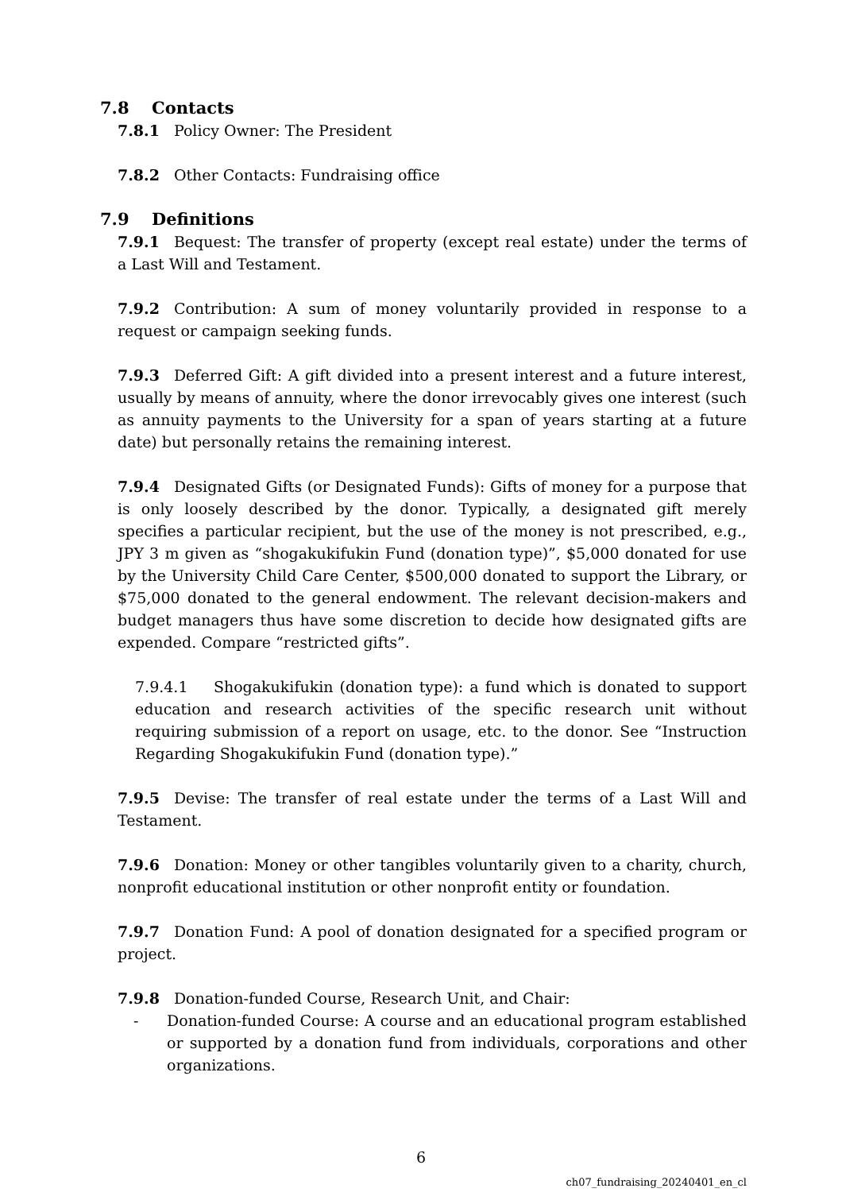7.8 Contacts
7.8.1 Policy Owner: The President
7.8.2 Other Contacts: Fundraising office
7.9 Definitions
7.9.1 Bequest: The transfer of property (except real estate) under the terms of a Last Will and Testament.
7.9.2 Contribution: A sum of money voluntarily provided in response to a request or campaign seeking funds.
7.9.3 Deferred Gift: A gift divided into a present interest and a future interest, usually by means of annuity, where the donor irrevocably gives one interest (such as annuity payments to the University for a span of years starting at a future date) but personally retains the remaining interest.
7.9.4 Designated Gifts (or Designated Funds): Gifts of money for a purpose that is only loosely described by the donor. Typically, a designated gift merely specifies a particular recipient, but the use of the money is not prescribed, e.g., JPY 3 m given as “shogakukifukin Fund (donation type)”, $5,000 donated for use by the University Child Care Center, $500,000 donated to support the Library, or $75,000 donated to the general endowment. The relevant decision-makers and budget managers thus have some discretion to decide how designated gifts are expended. Compare “restricted gifts”.
7.9.4.1 Shogakukifukin (donation type): a fund which is donated to support education and research activities of the specific research unit without requiring submission of a report on usage, etc. to the donor. See “Instruction Regarding Shogakukifukin Fund (donation type).”
7.9.5 Devise: The transfer of real estate under the terms of a Last Will and Testament.
7.9.6 Donation: Money or other tangibles voluntarily given to a charity, church, nonprofit educational institution or other nonprofit entity or foundation.
7.9.7 Donation Fund: A pool of donation designated for a specified program or project.
7.9.8 Donation-funded Course, Research Unit, and Chair:
- Donation-funded Course: A course and an educational program established or supported by a donation fund from individuals, corporations and other organizations.
6
ch07_fundraising_20240401_en_cl